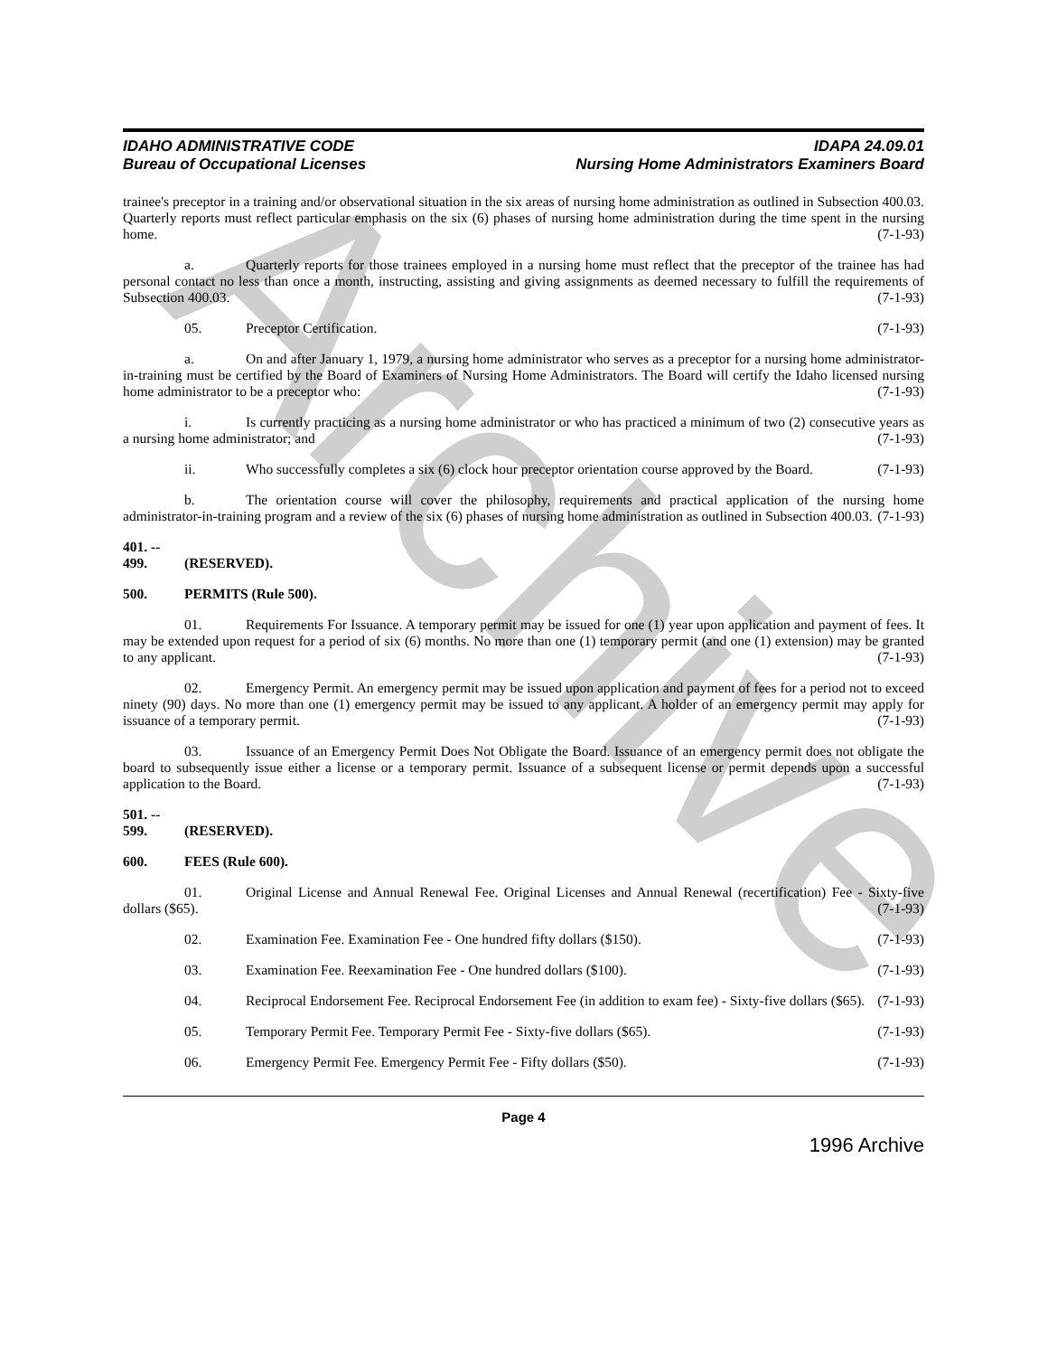Archive
IDAHO ADMINISTRATIVE CODE
Bureau of Occupational Licenses
IDAPA 24.09.01
Nursing Home Administrators Examiners Board
trainee's preceptor in a training and/or observational situation in the six areas of nursing home administration as outlined in Subsection 400.03. Quarterly reports must reflect particular emphasis on the six (6) phases of nursing home administration during the time spent in the nursing home. (7-1-93)
a. Quarterly reports for those trainees employed in a nursing home must reflect that the preceptor of the trainee has had personal contact no less than once a month, instructing, assisting and giving assignments as deemed necessary to fulfill the requirements of Subsection 400.03. (7-1-93)
05. Preceptor Certification. (7-1-93)
a. On and after January 1, 1979, a nursing home administrator who serves as a preceptor for a nursing home administrator-in-training must be certified by the Board of Examiners of Nursing Home Administrators. The Board will certify the Idaho licensed nursing home administrator to be a preceptor who: (7-1-93)
i. Is currently practicing as a nursing home administrator or who has practiced a minimum of two (2) consecutive years as a nursing home administrator; and (7-1-93)
ii. Who successfully completes a six (6) clock hour preceptor orientation course approved by the Board. (7-1-93)
b. The orientation course will cover the philosophy, requirements and practical application of the nursing home administrator-in-training program and a review of the six (6) phases of nursing home administration as outlined in Subsection 400.03. (7-1-93)
401. -- 499. (RESERVED).
500. PERMITS (Rule 500).
01. Requirements For Issuance. A temporary permit may be issued for one (1) year upon application and payment of fees. It may be extended upon request for a period of six (6) months. No more than one (1) temporary permit (and one (1) extension) may be granted to any applicant. (7-1-93)
02. Emergency Permit. An emergency permit may be issued upon application and payment of fees for a period not to exceed ninety (90) days. No more than one (1) emergency permit may be issued to any applicant. A holder of an emergency permit may apply for issuance of a temporary permit. (7-1-93)
03. Issuance of an Emergency Permit Does Not Obligate the Board. Issuance of an emergency permit does not obligate the board to subsequently issue either a license or a temporary permit. Issuance of a subsequent license or permit depends upon a successful application to the Board. (7-1-93)
501. -- 599. (RESERVED).
600. FEES (Rule 600).
01. Original License and Annual Renewal Fee. Original Licenses and Annual Renewal (recertification) Fee - Sixty-five dollars ($65). (7-1-93)
02. Examination Fee. Examination Fee - One hundred fifty dollars ($150). (7-1-93)
03. Examination Fee. Reexamination Fee - One hundred dollars ($100). (7-1-93)
04. Reciprocal Endorsement Fee. Reciprocal Endorsement Fee (in addition to exam fee) - Sixty-five dollars ($65). (7-1-93)
05. Temporary Permit Fee. Temporary Permit Fee - Sixty-five dollars ($65). (7-1-93)
06. Emergency Permit Fee. Emergency Permit Fee - Fifty dollars ($50). (7-1-93)
Page 4
1996 Archive